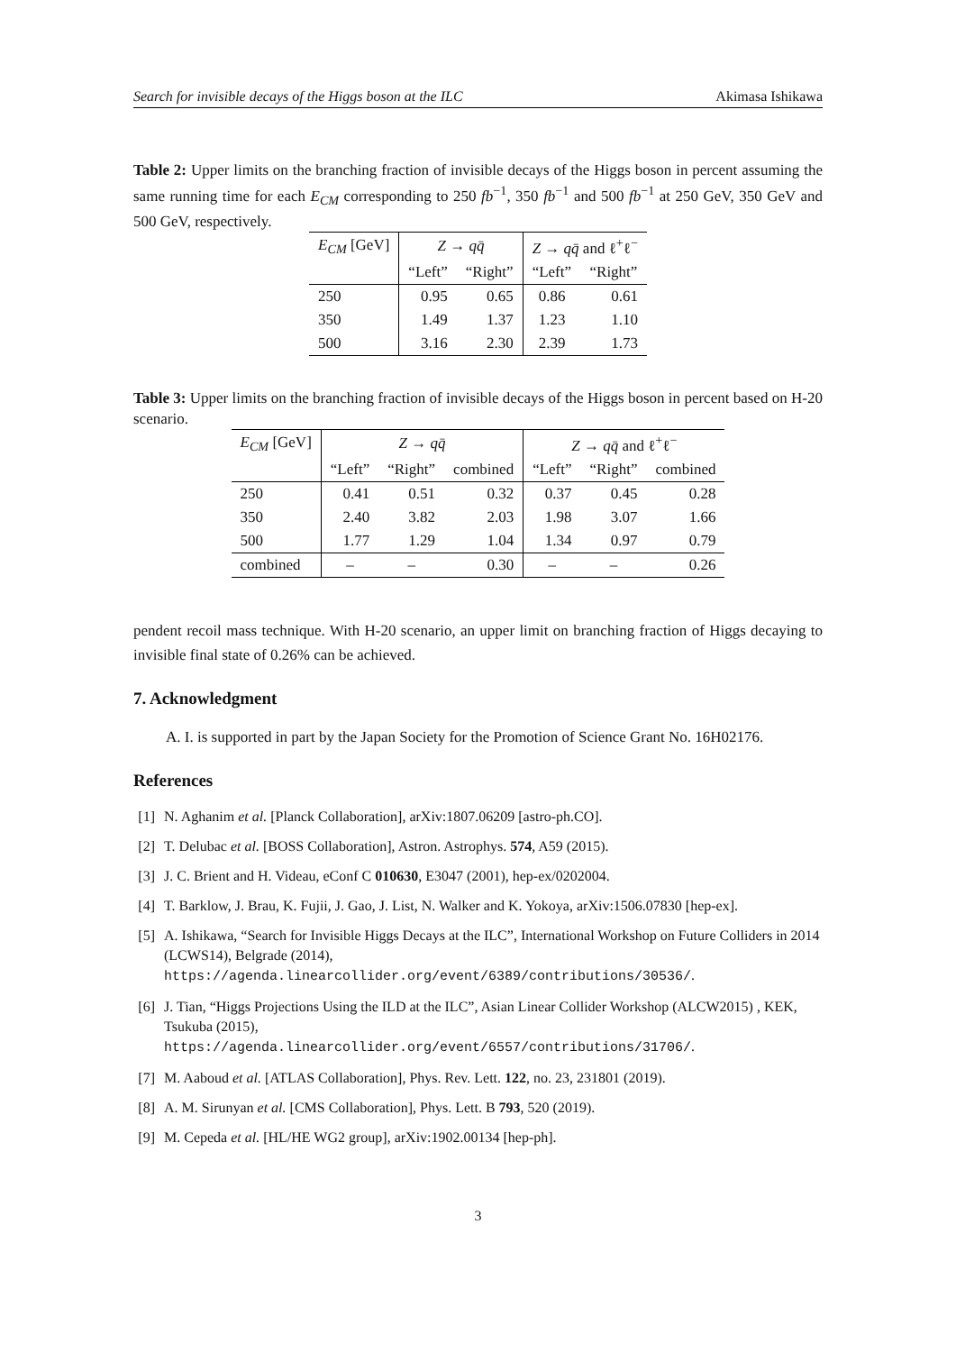Search for invisible decays of the Higgs boson at the ILC Akimasa Ishikawa
Table 2: Upper limits on the branching fraction of invisible decays of the Higgs boson in percent assuming the same running time for each E<sub>CM</sub> corresponding to 250 fb<sup>−1</sup>, 350 fb<sup>−1</sup> and 500 fb<sup>−1</sup> at 250 GeV, 350 GeV and 500 GeV, respectively.
| E<sub>CM</sub> [GeV] | Z → qq̄ | | Z → qq̄ and ℓ<sup>+</sup>ℓ<sup>−</sup> | |
| --- | --- | --- | --- | --- |
| | “Left” | “Right” | “Left” | “Right” |
| 250 | 0.95 | 0.65 | 0.86 | 0.61 |
| 350 | 1.49 | 1.37 | 1.23 | 1.10 |
| 500 | 3.16 | 2.30 | 2.39 | 1.73 |
Table 3: Upper limits on the branching fraction of invisible decays of the Higgs boson in percent based on H-20 scenario.
| E<sub>CM</sub> [GeV] | Z → qq̄ | | | Z → qq̄ and ℓ<sup>+</sup>ℓ<sup>−</sup> | | |
| --- | --- | --- | --- | --- | --- | --- |
| | “Left” | “Right” | combined | “Left” | “Right” | combined |
| 250 | 0.41 | 0.51 | 0.32 | 0.37 | 0.45 | 0.28 |
| 350 | 2.40 | 3.82 | 2.03 | 1.98 | 3.07 | 1.66 |
| 500 | 1.77 | 1.29 | 1.04 | 1.34 | 0.97 | 0.79 |
| combined | – | – | 0.30 | – | – | 0.26 |
pendent recoil mass technique. With H-20 scenario, an upper limit on branching fraction of Higgs decaying to invisible final state of 0.26% can be achieved.
7. Acknowledgment
A. I. is supported in part by the Japan Society for the Promotion of Science Grant No. 16H02176.
References
[1] N. Aghanim et al. [Planck Collaboration], arXiv:1807.06209 [astro-ph.CO].
[2] T. Delubac et al. [BOSS Collaboration], Astron. Astrophys. 574, A59 (2015).
[3] J. C. Brient and H. Videau, eConf C 010630, E3047 (2001), hep-ex/0202004.
[4] T. Barklow, J. Brau, K. Fujii, J. Gao, J. List, N. Walker and K. Yokoya, arXiv:1506.07830 [hep-ex].
[5] A. Ishikawa, “Search for Invisible Higgs Decays at the ILC”, International Workshop on Future Colliders in 2014 (LCWS14), Belgrade (2014),
https://agenda.linearcollider.org/event/6389/contributions/30536/.
[6] J. Tian, “Higgs Projections Using the ILD at the ILC”, Asian Linear Collider Workshop (ALCW2015) , KEK, Tsukuba (2015),
https://agenda.linearcollider.org/event/6557/contributions/31706/.
[7] M. Aaboud et al. [ATLAS Collaboration], Phys. Rev. Lett. 122, no. 23, 231801 (2019).
[8] A. M. Sirunyan et al. [CMS Collaboration], Phys. Lett. B 793, 520 (2019).
[9] M. Cepeda et al. [HL/HE WG2 group], arXiv:1902.00134 [hep-ph].
3